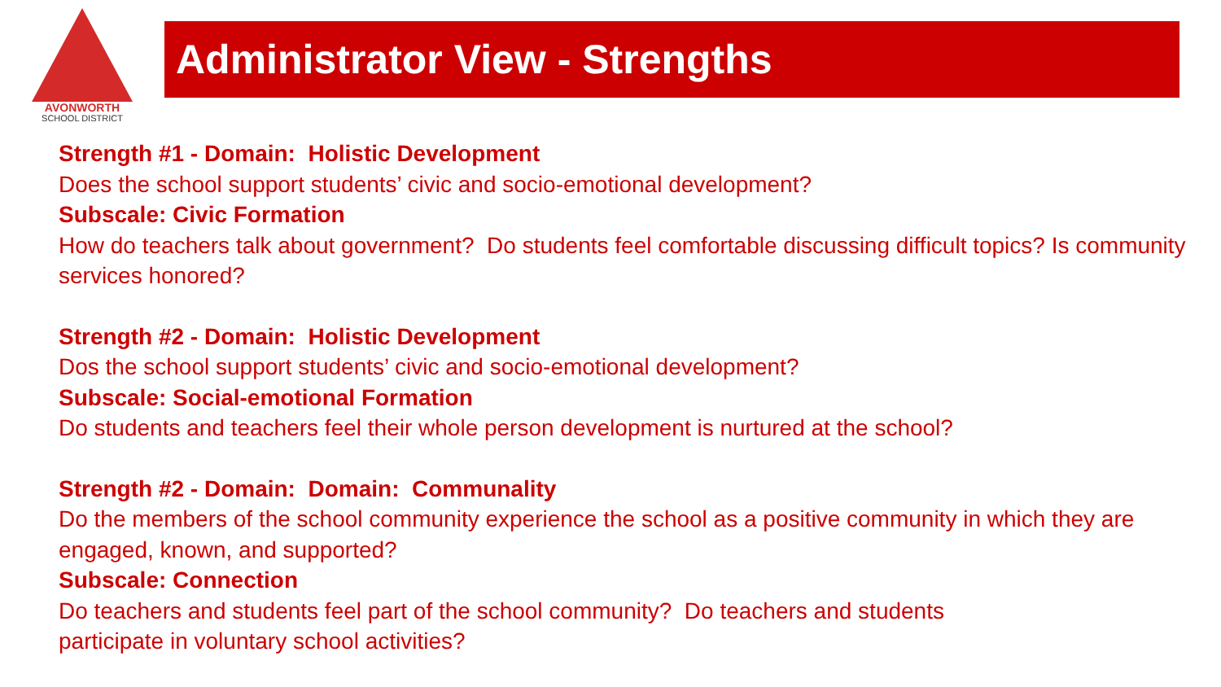AVONWORTH
SCHOOL DISTRICT
Administrator View - Strengths
Strength #1 - Domain: Holistic Development
Does the school support students’ civic and socio-emotional development?
Subscale: Civic Formation
How do teachers talk about government? Do students feel comfortable discussing difficult topics? Is community services honored?
Strength #2 - Domain: Holistic Development
Dos the school support students’ civic and socio-emotional development?
Subscale: Social-emotional Formation
Do students and teachers feel their whole person development is nurtured at the school?
Strength #2 - Domain: Domain: Communality
Do the members of the school community experience the school as a positive community in which they are engaged, known, and supported?
Subscale: Connection
Do teachers and students feel part of the school community? Do teachers and students
participate in voluntary school activities?